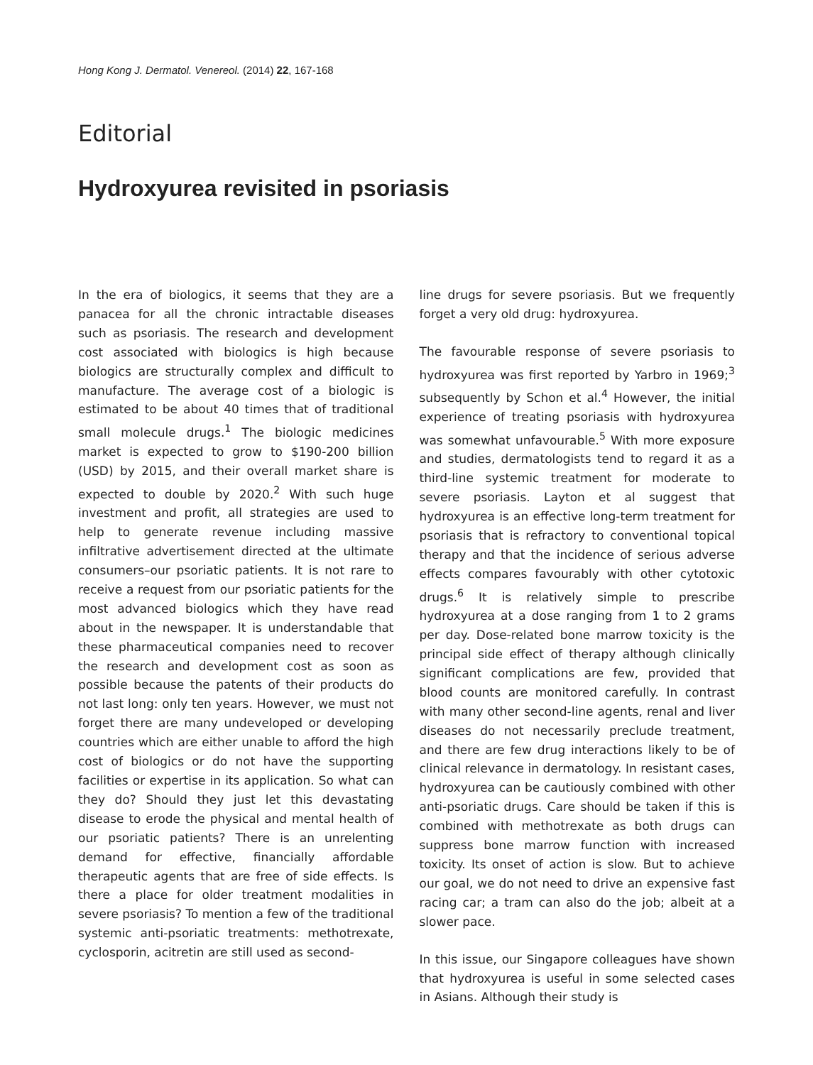Hong Kong J. Dermatol. Venereol. (2014) 22, 167-168
Editorial
Hydroxyurea revisited in psoriasis
In the era of biologics, it seems that they are a panacea for all the chronic intractable diseases such as psoriasis. The research and development cost associated with biologics is high because biologics are structurally complex and difficult to manufacture. The average cost of a biologic is estimated to be about 40 times that of traditional small molecule drugs.<sup>1</sup> The biologic medicines market is expected to grow to $190-200 billion (USD) by 2015, and their overall market share is expected to double by 2020.<sup>2</sup> With such huge investment and profit, all strategies are used to help to generate revenue including massive infiltrative advertisement directed at the ultimate consumers–our psoriatic patients. It is not rare to receive a request from our psoriatic patients for the most advanced biologics which they have read about in the newspaper. It is understandable that these pharmaceutical companies need to recover the research and development cost as soon as possible because the patents of their products do not last long: only ten years. However, we must not forget there are many undeveloped or developing countries which are either unable to afford the high cost of biologics or do not have the supporting facilities or expertise in its application. So what can they do? Should they just let this devastating disease to erode the physical and mental health of our psoriatic patients? There is an unrelenting demand for effective, financially affordable therapeutic agents that are free of side effects. Is there a place for older treatment modalities in severe psoriasis? To mention a few of the traditional systemic anti-psoriatic treatments: methotrexate, cyclosporin, acitretin are still used as second-
line drugs for severe psoriasis. But we frequently forget a very old drug: hydroxyurea.
The favourable response of severe psoriasis to hydroxyurea was first reported by Yarbro in 1969;<sup>3</sup> subsequently by Schon et al.<sup>4</sup> However, the initial experience of treating psoriasis with hydroxyurea was somewhat unfavourable.<sup>5</sup> With more exposure and studies, dermatologists tend to regard it as a third-line systemic treatment for moderate to severe psoriasis. Layton et al suggest that hydroxyurea is an effective long-term treatment for psoriasis that is refractory to conventional topical therapy and that the incidence of serious adverse effects compares favourably with other cytotoxic drugs.<sup>6</sup> It is relatively simple to prescribe hydroxyurea at a dose ranging from 1 to 2 grams per day. Dose-related bone marrow toxicity is the principal side effect of therapy although clinically significant complications are few, provided that blood counts are monitored carefully. In contrast with many other second-line agents, renal and liver diseases do not necessarily preclude treatment, and there are few drug interactions likely to be of clinical relevance in dermatology. In resistant cases, hydroxyurea can be cautiously combined with other anti-psoriatic drugs. Care should be taken if this is combined with methotrexate as both drugs can suppress bone marrow function with increased toxicity. Its onset of action is slow. But to achieve our goal, we do not need to drive an expensive fast racing car; a tram can also do the job; albeit at a slower pace.
In this issue, our Singapore colleagues have shown that hydroxyurea is useful in some selected cases in Asians. Although their study is